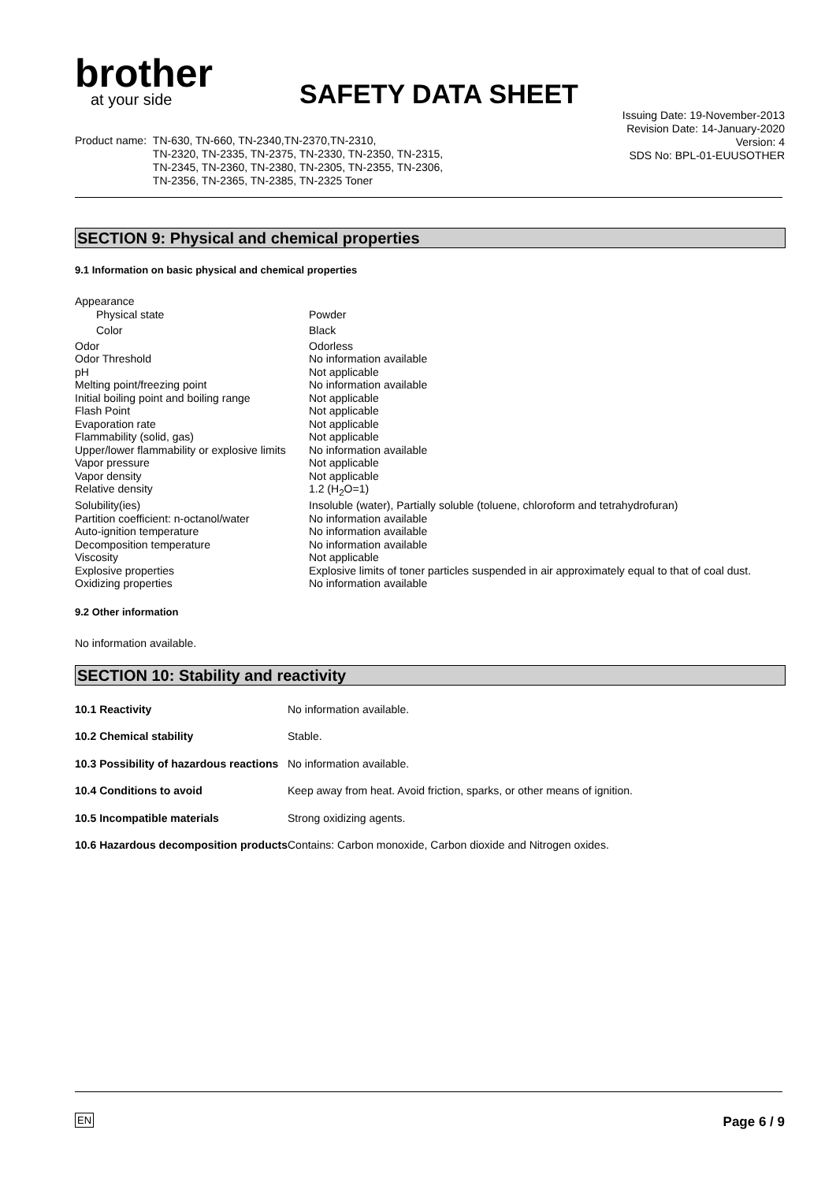brother
at your side
SAFETY DATA SHEET
Issuing Date: 19-November-2013
Revision Date: 14-January-2020
Version: 4
SDS No: BPL-01-EUUSOTHER
Product name: TN-630, TN-660, TN-2340,TN-2370,TN-2310,
TN-2320, TN-2335, TN-2375, TN-2330, TN-2350, TN-2315,
TN-2345, TN-2360, TN-2380, TN-2305, TN-2355, TN-2306,
TN-2356, TN-2365, TN-2385, TN-2325 Toner
SECTION 9: Physical and chemical properties
9.1 Information on basic physical and chemical properties
| Appearance | |
| Physical state | Powder |
| Color | Black |
| Odor | Odorless |
| Odor Threshold | No information available |
| pH | Not applicable |
| Melting point/freezing point | No information available |
| Initial boiling point and boiling range | Not applicable |
| Flash Point | Not applicable |
| Evaporation rate | Not applicable |
| Flammability (solid, gas) | Not applicable |
| Upper/lower flammability or explosive limits | No information available |
| Vapor pressure | Not applicable |
| Vapor density | Not applicable |
| Relative density | 1.2 (H<sub>2</sub>O=1) |
| Solubility(ies) | Insoluble (water), Partially soluble (toluene, chloroform and tetrahydrofuran) |
| Partition coefficient: n-octanol/water | No information available |
| Auto-ignition temperature | No information available |
| Decomposition temperature | No information available |
| Viscosity | Not applicable |
| Explosive properties | Explosive limits of toner particles suspended in air approximately equal to that of coal dust. |
| Oxidizing properties | No information available |
9.2 Other information
No information available.
SECTION 10: Stability and reactivity
| 10.1 Reactivity | No information available. |
| 10.2 Chemical stability | Stable. |
| 10.3 Possibility of hazardous reactions | No information available. |
| 10.4 Conditions to avoid | Keep away from heat. Avoid friction, sparks, or other means of ignition. |
| 10.5 Incompatible materials | Strong oxidizing agents. |
| 10.6 Hazardous decomposition products | Contains: Carbon monoxide, Carbon dioxide and Nitrogen oxides. |
EN Page 6 / 9